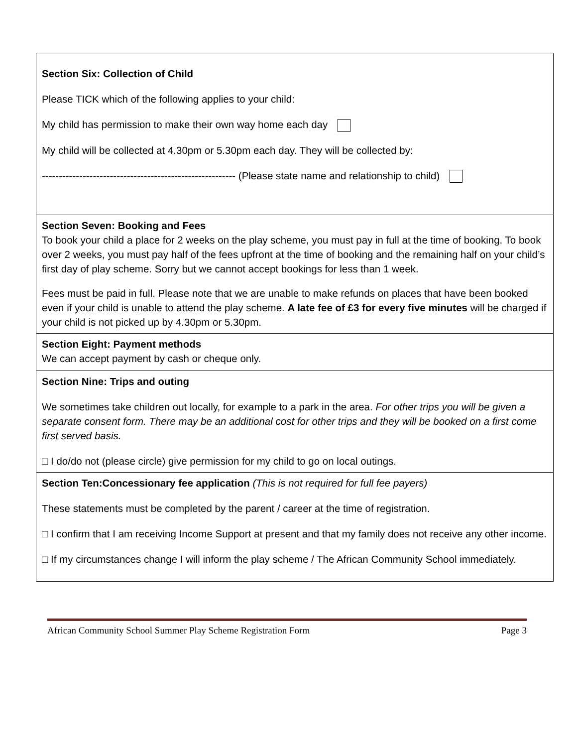| Section Six: Collection of Child Please TICK which of the following applies to your child: My child has permission to make their own way home each day My child will be collected at 4.30pm or 5.30pm each day. They will be collected by: --------------------------------------------------------- (Please state name and relationship to child) |
| Section Seven: Booking and Fees To book your child a place for 2 weeks on the play scheme, you must pay in full at the time of booking. To book over 2 weeks, you must pay half of the fees upfront at the time of booking and the remaining half on your child’s first day of play scheme. Sorry but we cannot accept bookings for less than 1 week. Fees must be paid in full. Please note that we are unable to make refunds on places that have been booked even if your child is unable to attend the play scheme. A late fee of £3 for every five minutes will be charged if your child is not picked up by 4.30pm or 5.30pm. |
| Section Eight: Payment methods We can accept payment by cash or cheque only. |
| Section Nine: Trips and outing We sometimes take children out locally, for example to a park in the area. For other trips you will be given a separate consent form. There may be an additional cost for other trips and they will be booked on a first come first served basis. □ I do/do not (please circle) give permission for my child to go on local outings. |
| Section Ten:Concessionary fee application (This is not required for full fee payers) These statements must be completed by the parent / career at the time of registration. □ I confirm that I am receiving Income Support at present and that my family does not receive any other income. □ If my circumstances change I will inform the play scheme / The African Community School immediately. |
African Community School Summer Play Scheme Registration Form Page 3